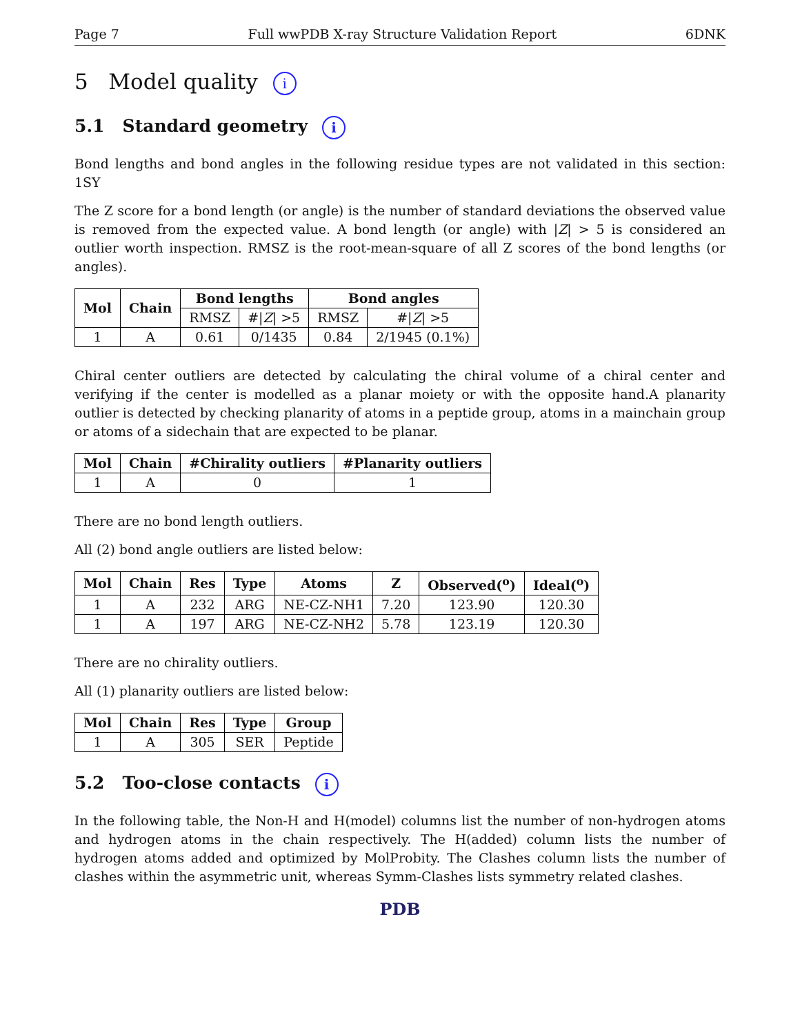Page 7 Full wwPDB X-ray Structure Validation Report 6DNK
5 Model quality i
5.1 Standard geometry i
Bond lengths and bond angles in the following residue types are not validated in this section: 1SY
The Z score for a bond length (or angle) is the number of standard deviations the observed value is removed from the expected value. A bond length (or angle) with |Z| > 5 is considered an outlier worth inspection. RMSZ is the root-mean-square of all Z scores of the bond lengths (or angles).
| Mol | Chain | Bond lengths | | Bond angles | |
| --- | --- | --- | --- | --- | --- |
| | | RMSZ | #/ Z / >5 | RMSZ | #/ Z / >5 |
| 1 | A | 0.61 | 0/1435 | 0.84 | 2/1945 (0.1%) |
Chiral center outliers are detected by calculating the chiral volume of a chiral center and verifying if the center is modelled as a planar moiety or with the opposite hand.A planarity outlier is detected by checking planarity of atoms in a peptide group, atoms in a mainchain group or atoms of a sidechain that are expected to be planar.
| Mol | Chain | #Chirality outliers | #Planarity outliers |
| --- | --- | --- | --- |
| 1 | A | 0 | 1 |
There are no bond length outliers.
All (2) bond angle outliers are listed below:
| Mol | Chain | Res | Type | Atoms | Z | Observed(<sup>o</sup>) | Ideal(<sup>o</sup>) |
| --- | --- | --- | --- | --- | --- | --- | --- |
| 1 | A | 232 | ARG | NE-CZ-NH1 | 7.20 | 123.90 | 120.30 |
| 1 | A | 197 | ARG | NE-CZ-NH2 | 5.78 | 123.19 | 120.30 |
There are no chirality outliers.
All (1) planarity outliers are listed below:
| Mol | Chain | Res | Type | Group |
| --- | --- | --- | --- | --- |
| 1 | A | 305 | SER | Peptide |
5.2 Too-close contacts i
In the following table, the Non-H and H(model) columns list the number of non-hydrogen atoms and hydrogen atoms in the chain respectively. The H(added) column lists the number of hydrogen atoms added and optimized by MolProbity. The Clashes column lists the number of clashes within the asymmetric unit, whereas Symm-Clashes lists symmetry related clashes.
PDB